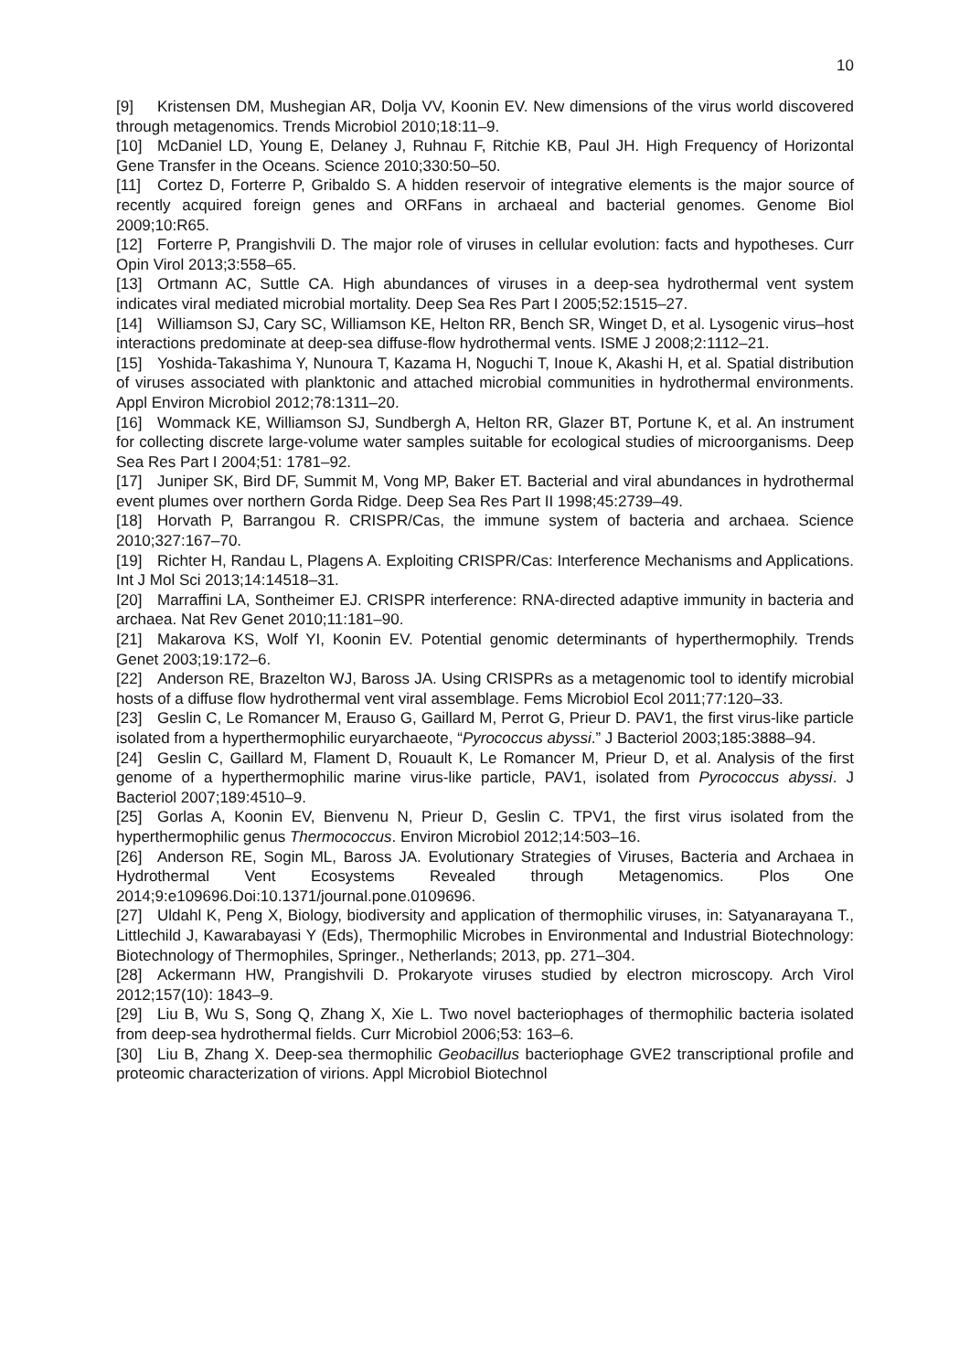10
[9] Kristensen DM, Mushegian AR, Dolja VV, Koonin EV. New dimensions of the virus world discovered through metagenomics. Trends Microbiol 2010;18:11–9.
[10] McDaniel LD, Young E, Delaney J, Ruhnau F, Ritchie KB, Paul JH. High Frequency of Horizontal Gene Transfer in the Oceans. Science 2010;330:50–50.
[11] Cortez D, Forterre P, Gribaldo S. A hidden reservoir of integrative elements is the major source of recently acquired foreign genes and ORFans in archaeal and bacterial genomes. Genome Biol 2009;10:R65.
[12] Forterre P, Prangishvili D. The major role of viruses in cellular evolution: facts and hypotheses. Curr Opin Virol 2013;3:558–65.
[13] Ortmann AC, Suttle CA. High abundances of viruses in a deep-sea hydrothermal vent system indicates viral mediated microbial mortality. Deep Sea Res Part I 2005;52:1515–27.
[14] Williamson SJ, Cary SC, Williamson KE, Helton RR, Bench SR, Winget D, et al. Lysogenic virus–host interactions predominate at deep-sea diffuse-flow hydrothermal vents. ISME J 2008;2:1112–21.
[15] Yoshida-Takashima Y, Nunoura T, Kazama H, Noguchi T, Inoue K, Akashi H, et al. Spatial distribution of viruses associated with planktonic and attached microbial communities in hydrothermal environments. Appl Environ Microbiol 2012;78:1311–20.
[16] Wommack KE, Williamson SJ, Sundbergh A, Helton RR, Glazer BT, Portune K, et al. An instrument for collecting discrete large-volume water samples suitable for ecological studies of microorganisms. Deep Sea Res Part I 2004;51: 1781–92.
[17] Juniper SK, Bird DF, Summit M, Vong MP, Baker ET. Bacterial and viral abundances in hydrothermal event plumes over northern Gorda Ridge. Deep Sea Res Part II 1998;45:2739–49.
[18] Horvath P, Barrangou R. CRISPR/Cas, the immune system of bacteria and archaea. Science 2010;327:167–70.
[19] Richter H, Randau L, Plagens A. Exploiting CRISPR/Cas: Interference Mechanisms and Applications. Int J Mol Sci 2013;14:14518–31.
[20] Marraffini LA, Sontheimer EJ. CRISPR interference: RNA-directed adaptive immunity in bacteria and archaea. Nat Rev Genet 2010;11:181–90.
[21] Makarova KS, Wolf YI, Koonin EV. Potential genomic determinants of hyperthermophily. Trends Genet 2003;19:172–6.
[22] Anderson RE, Brazelton WJ, Baross JA. Using CRISPRs as a metagenomic tool to identify microbial hosts of a diffuse flow hydrothermal vent viral assemblage. Fems Microbiol Ecol 2011;77:120–33.
[23] Geslin C, Le Romancer M, Erauso G, Gaillard M, Perrot G, Prieur D. PAV1, the first virus-like particle isolated from a hyperthermophilic euryarchaeote, “Pyrococcus abyssi.” J Bacteriol 2003;185:3888–94.
[24] Geslin C, Gaillard M, Flament D, Rouault K, Le Romancer M, Prieur D, et al. Analysis of the first genome of a hyperthermophilic marine virus-like particle, PAV1, isolated from Pyrococcus abyssi. J Bacteriol 2007;189:4510–9.
[25] Gorlas A, Koonin EV, Bienvenu N, Prieur D, Geslin C. TPV1, the first virus isolated from the hyperthermophilic genus Thermococcus. Environ Microbiol 2012;14:503–16.
[26] Anderson RE, Sogin ML, Baross JA. Evolutionary Strategies of Viruses, Bacteria and Archaea in Hydrothermal Vent Ecosystems Revealed through Metagenomics. Plos One 2014;9:e109696.Doi:10.1371/journal.pone.0109696.
[27] Uldahl K, Peng X, Biology, biodiversity and application of thermophilic viruses, in: Satyanarayana T., Littlechild J, Kawarabayasi Y (Eds), Thermophilic Microbes in Environmental and Industrial Biotechnology: Biotechnology of Thermophiles, Springer., Netherlands; 2013, pp. 271–304.
[28] Ackermann HW, Prangishvili D. Prokaryote viruses studied by electron microscopy. Arch Virol 2012;157(10): 1843–9.
[29] Liu B, Wu S, Song Q, Zhang X, Xie L. Two novel bacteriophages of thermophilic bacteria isolated from deep-sea hydrothermal fields. Curr Microbiol 2006;53: 163–6.
[30] Liu B, Zhang X. Deep-sea thermophilic Geobacillus bacteriophage GVE2 transcriptional profile and proteomic characterization of virions. Appl Microbiol Biotechnol